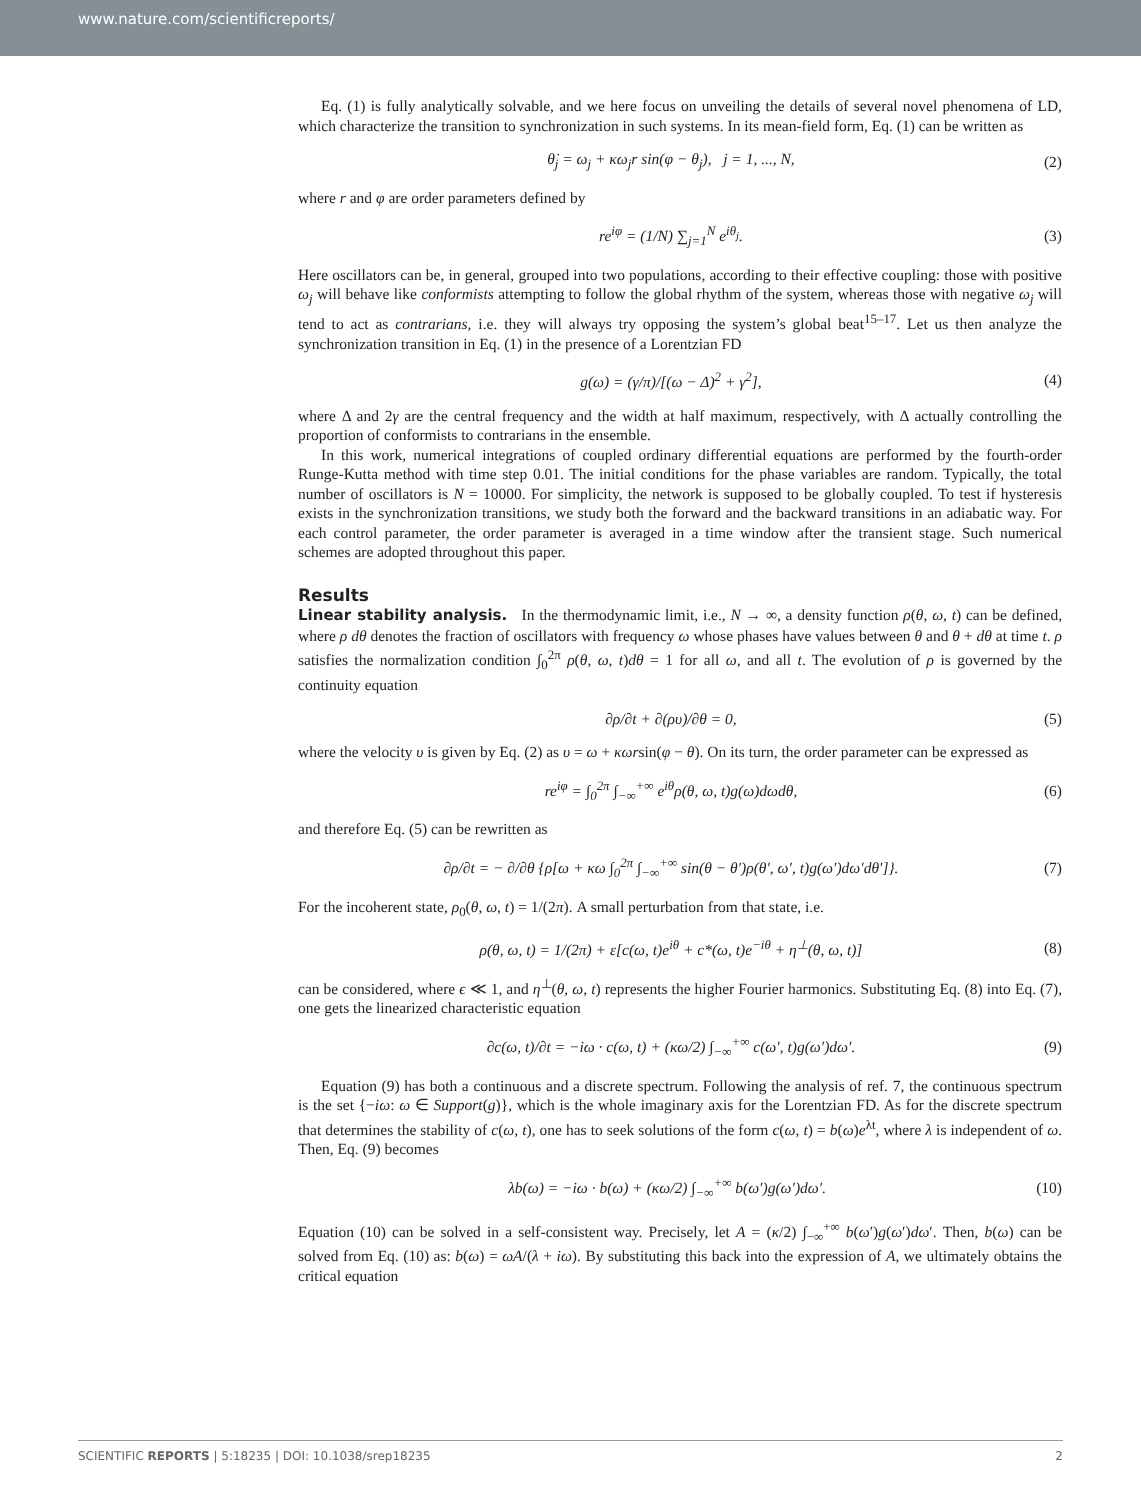www.nature.com/scientificreports/
Eq. (1) is fully analytically solvable, and we here focus on unveiling the details of several novel phenomena of LD, which characterize the transition to synchronization in such systems. In its mean-field form, Eq. (1) can be written as
θ̇<sub>j</sub> = ω<sub>j</sub> + κω<sub>j</sub>r sin(φ − θ<sub>j</sub>), j = 1, ..., N, (2)
where r and φ are order parameters defined by
re<sup>iφ</sup> = (1/N) ∑<sub>j=1</sub><sup>N</sup> e<sup>iθ<sub>j</sub></sup>. (3)
Here oscillators can be, in general, grouped into two populations, according to their effective coupling: those with positive ω<sub>j</sub> will behave like conformists attempting to follow the global rhythm of the system, whereas those with negative ω<sub>j</sub> will tend to act as contrarians, i.e. they will always try opposing the system’s global beat<sup>15–17</sup>. Let us then analyze the synchronization transition in Eq. (1) in the presence of a Lorentzian FD
g(ω) = (γ/π)/[(ω − Δ)<sup>2</sup> + γ<sup>2</sup>], (4)
where Δ and 2γ are the central frequency and the width at half maximum, respectively, with Δ actually controlling the proportion of conformists to contrarians in the ensemble.
In this work, numerical integrations of coupled ordinary differential equations are performed by the fourth-order Runge-Kutta method with time step 0.01. The initial conditions for the phase variables are random. Typically, the total number of oscillators is N = 10000. For simplicity, the network is supposed to be globally coupled. To test if hysteresis exists in the synchronization transitions, we study both the forward and the backward transitions in an adiabatic way. For each control parameter, the order parameter is averaged in a time window after the transient stage. Such numerical schemes are adopted throughout this paper.
Results
Linear stability analysis. In the thermodynamic limit, i.e., N → ∞, a density function ρ(θ, ω, t) can be defined, where ρ dθ denotes the fraction of oscillators with frequency ω whose phases have values between θ and θ + dθ at time t. ρ satisfies the normalization condition ∫<sub>0</sub><sup>2π</sup> ρ(θ, ω, t)dθ = 1 for all ω, and all t. The evolution of ρ is governed by the continuity equation
∂ρ/∂t + ∂(ρυ)/∂θ = 0, (5)
where the velocity υ is given by Eq. (2) as υ = ω + κωrsin(φ − θ). On its turn, the order parameter can be expressed as
re<sup>iφ</sup> = ∫<sub>0</sub><sup>2π</sup> ∫<sub>−∞</sub><sup>+∞</sup> e<sup>iθ</sup>ρ(θ, ω, t)g(ω)dωdθ, (6)
and therefore Eq. (5) can be rewritten as
∂ρ/∂t = − ∂/∂θ {ρ[ω + κω ∫<sub>0</sub><sup>2π</sup> ∫<sub>−∞</sub><sup>+∞</sup> sin(θ − θ′)ρ(θ′, ω′, t)g(ω′)dω′dθ′]}. (7)
For the incoherent state, ρ<sub>0</sub>(θ, ω, t) = 1/(2π). A small perturbation from that state, i.e.
ρ(θ, ω, t) = 1/(2π) + ε[c(ω, t)e<sup>iθ</sup> + c*(ω, t)e<sup>−iθ</sup> + η<sup>⊥</sup>(θ, ω, t)] (8)
can be considered, where ϵ ≪ 1, and η<sup>⊥</sup>(θ, ω, t) represents the higher Fourier harmonics. Substituting Eq. (8) into Eq. (7), one gets the linearized characteristic equation
∂c(ω, t)/∂t = −iω · c(ω, t) + (κω/2) ∫<sub>−∞</sub><sup>+∞</sup> c(ω′, t)g(ω′)dω′. (9)
Equation (9) has both a continuous and a discrete spectrum. Following the analysis of ref. 7, the continuous spectrum is the set {−iω: ω ∈ Support(g)}, which is the whole imaginary axis for the Lorentzian FD. As for the discrete spectrum that determines the stability of c(ω, t), one has to seek solutions of the form c(ω, t) = b(ω)e<sup>λt</sup>, where λ is independent of ω. Then, Eq. (9) becomes
λb(ω) = −iω · b(ω) + (κω/2) ∫<sub>−∞</sub><sup>+∞</sup> b(ω′)g(ω′)dω′. (10)
Equation (10) can be solved in a self-consistent way. Precisely, let A = (κ/2) ∫<sub>−∞</sub><sup>+∞</sup> b(ω′)g(ω′)dω′. Then, b(ω) can be solved from Eq. (10) as: b(ω) = ωA/(λ + iω). By substituting this back into the expression of A, we ultimately obtains the critical equation
SCIENTIFIC REPORTS | 5:18235 | DOI: 10.1038/srep18235 2